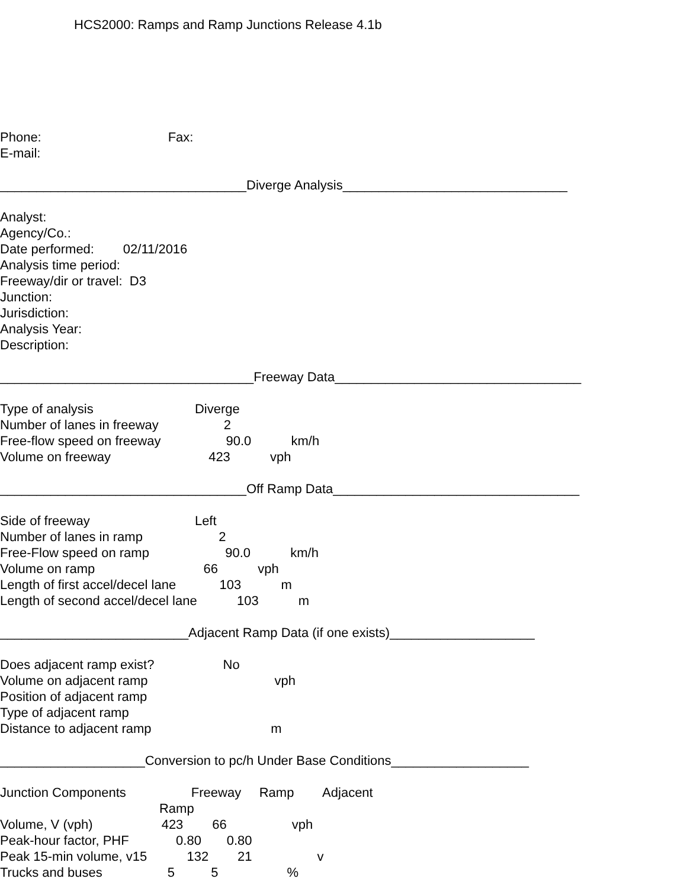HCS2000: Ramps and Ramp Junctions Release 4.1b
Phone: Fax:
E-mail:
__________________________________Diverge Analysis_______________________________
Analyst: Agency/Co.: Date performed: 02/11/2016 Analysis time period: Freeway/dir or travel: D3 Junction: Jurisdiction: Analysis Year: Description:
___________________________________Freeway Data__________________________________
Type of analysis Diverge Number of lanes in freeway 2 Free-flow speed on freeway 90.0 km/h Volume on freeway 423 vph
__________________________________Off Ramp Data__________________________________
Side of freeway Left Number of lanes in ramp 2 Free-Flow speed on ramp 90.0 km/h Volume on ramp 66 vph Length of first accel/decel lane 103 m Length of second accel/decel lane 103 m
__________________________Adjacent Ramp Data (if one exists)____________________
Does adjacent ramp exist? No Volume on adjacent ramp vph Position of adjacent ramp Type of adjacent ramp Distance to adjacent ramp m
____________________Conversion to pc/h Under Base Conditions___________________
Junction Components Freeway Ramp Adjacent Ramp Volume, V (vph) 423 66 vph Peak-hour factor, PHF 0.80 0.80 Peak 15-min volume, v15 132 21 v Trucks and buses 5 5 %